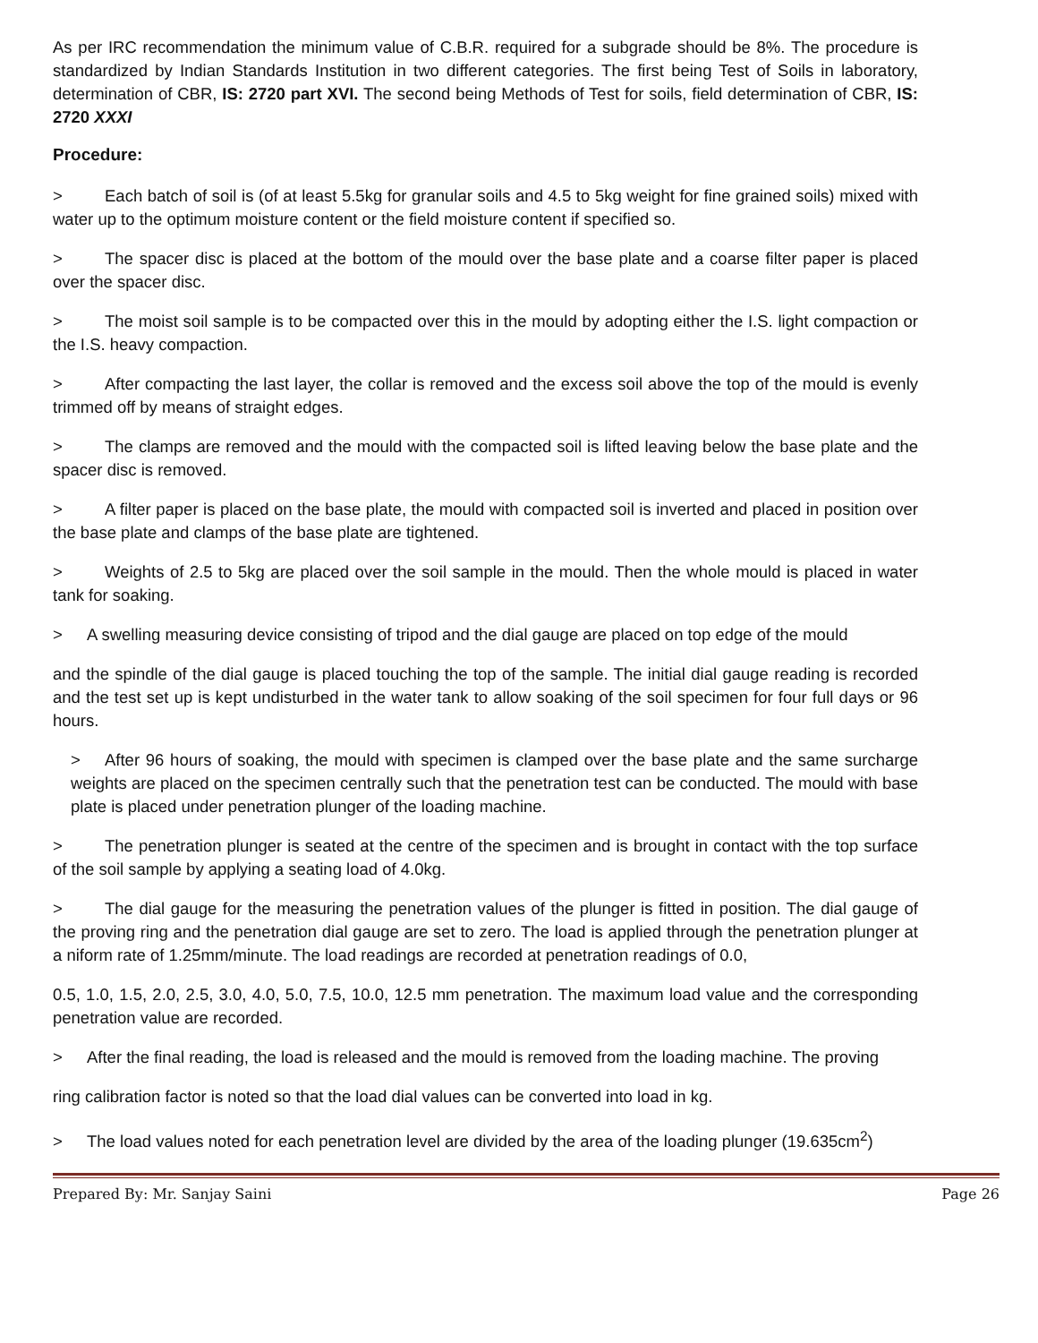As per IRC recommendation the minimum value of C.B.R. required for a subgrade should be 8%. The procedure is standardized by Indian Standards Institution in two different categories. The first being Test of Soils in laboratory, determination of CBR, IS: 2720 part XVI. The second being Methods of Test for soils, field determination of CBR, IS: 2720 XXXI
Procedure:
> Each batch of soil is (of at least 5.5kg for granular soils and 4.5 to 5kg weight for fine grained soils) mixed with water up to the optimum moisture content or the field moisture content if specified so.
> The spacer disc is placed at the bottom of the mould over the base plate and a coarse filter paper is placed over the spacer disc.
> The moist soil sample is to be compacted over this in the mould by adopting either the I.S. light compaction or the I.S. heavy compaction.
> After compacting the last layer, the collar is removed and the excess soil above the top of the mould is evenly trimmed off by means of straight edges.
> The clamps are removed and the mould with the compacted soil is lifted leaving below the base plate and the spacer disc is removed.
> A filter paper is placed on the base plate, the mould with compacted soil is inverted and placed in position over the base plate and clamps of the base plate are tightened.
> Weights of 2.5 to 5kg are placed over the soil sample in the mould. Then the whole mould is placed in water tank for soaking.
> A swelling measuring device consisting of tripod and the dial gauge are placed on top edge of the mould
and the spindle of the dial gauge is placed touching the top of the sample. The initial dial gauge reading is recorded and the test set up is kept undisturbed in the water tank to allow soaking of the soil specimen for four full days or 96 hours.
> After 96 hours of soaking, the mould with specimen is clamped over the base plate and the same surcharge weights are placed on the specimen centrally such that the penetration test can be conducted. The mould with base plate is placed under penetration plunger of the loading machine.
> The penetration plunger is seated at the centre of the specimen and is brought in contact with the top surface of the soil sample by applying a seating load of 4.0kg.
> The dial gauge for the measuring the penetration values of the plunger is fitted in position. The dial gauge of the proving ring and the penetration dial gauge are set to zero. The load is applied through the penetration plunger at a niform rate of 1.25mm/minute. The load readings are recorded at penetration readings of 0.0,
0.5, 1.0, 1.5, 2.0, 2.5, 3.0, 4.0, 5.0, 7.5, 10.0, 12.5 mm penetration. The maximum load value and the corresponding penetration value are recorded.
> After the final reading, the load is released and the mould is removed from the loading machine. The proving
ring calibration factor is noted so that the load dial values can be converted into load in kg.
> The load values noted for each penetration level are divided by the area of the loading plunger (19.635cm<sup>2</sup>)
Prepared By: Mr. Sanjay Saini Page 26